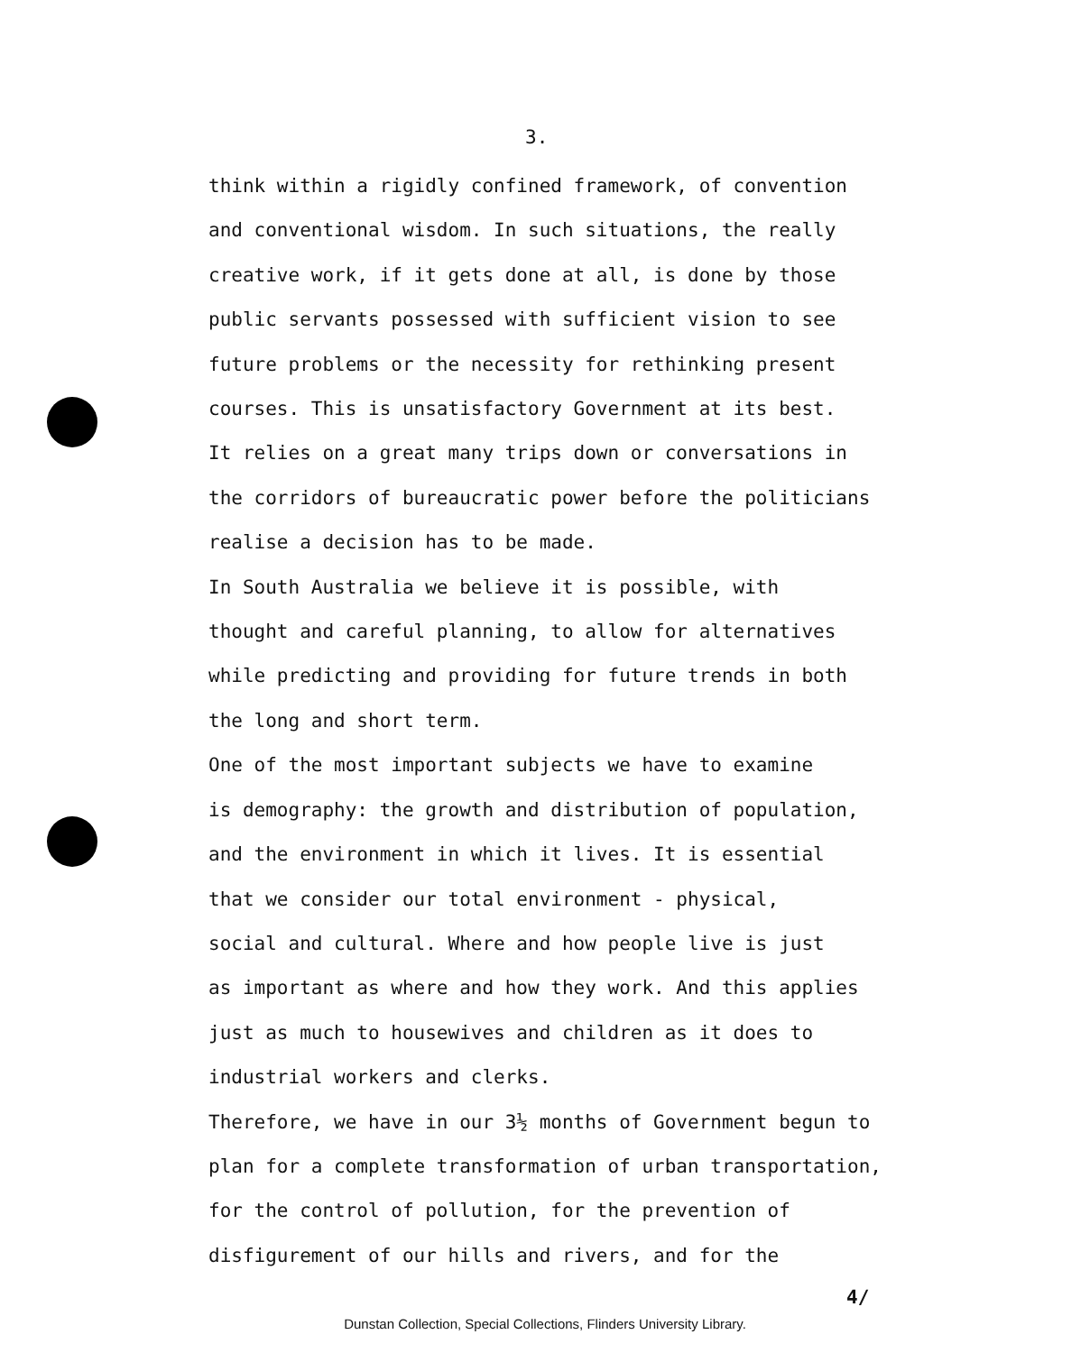3.
think within a rigidly confined framework, of convention
and conventional wisdom. In such situations, the really
creative work, if it gets done at all, is done by those
public servants possessed with sufficient vision to see
future problems or the necessity for rethinking present
courses. This is unsatisfactory Government at its best.
It relies on a great many trips down or conversations in
the corridors of bureaucratic power before the politicians
realise a decision has to be made.
In South Australia we believe it is possible, with
thought and careful planning, to allow for alternatives
while predicting and providing for future trends in both
the long and short term.
One of the most important subjects we have to examine
is demography: the growth and distribution of population,
and the environment in which it lives. It is essential
that we consider our total environment - physical,
social and cultural. Where and how people live is just
as important as where and how they work. And this applies
just as much to housewives and children as it does to
industrial workers and clerks.
Therefore, we have in our 3½ months of Government begun to
plan for a complete transformation of urban transportation,
for the control of pollution, for the prevention of
disfigurement of our hills and rivers, and for the
4/
Dunstan Collection, Special Collections, Flinders University Library.